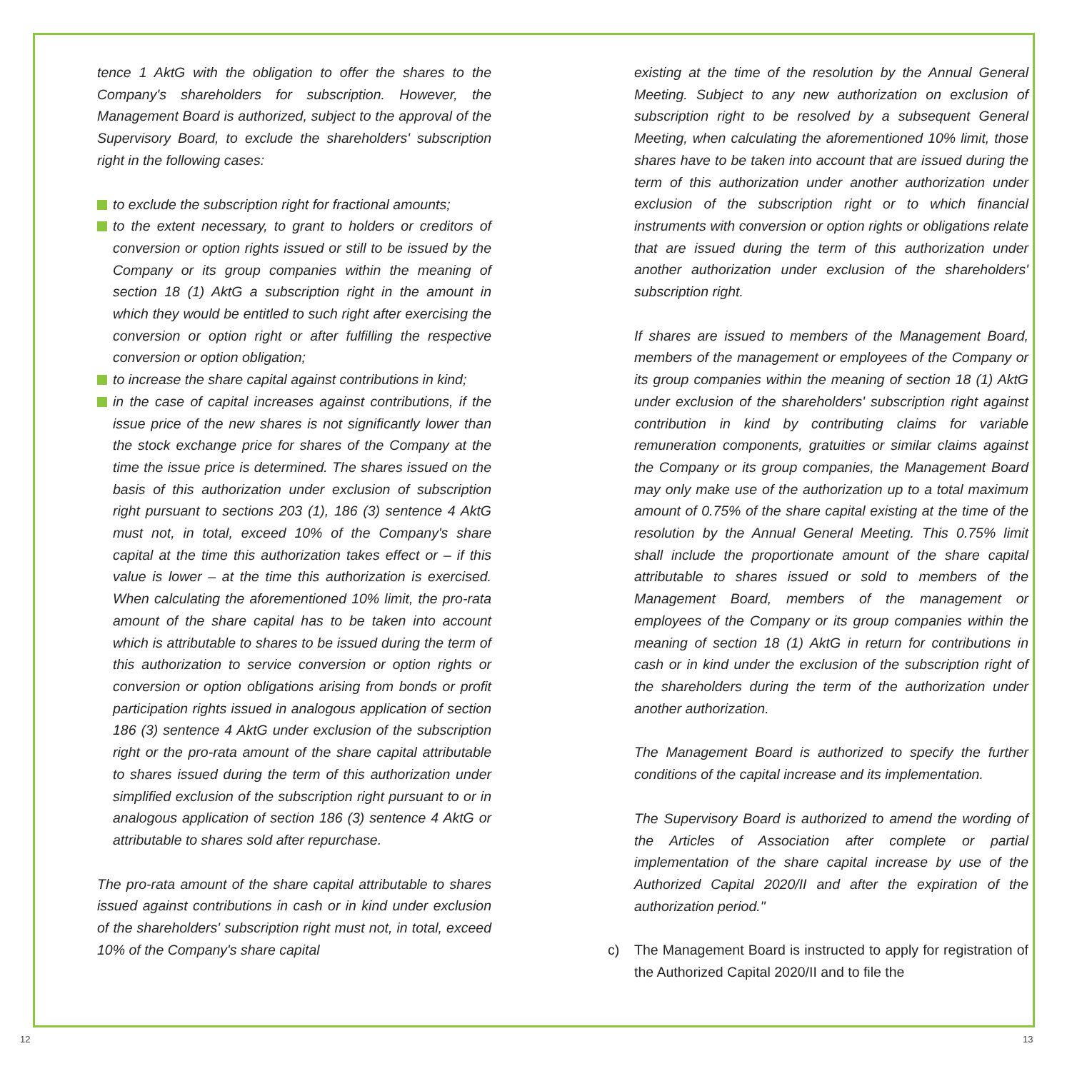tence 1 AktG with the obligation to offer the shares to the Company's shareholders for subscription. However, the Management Board is authorized, subject to the approval of the Supervisory Board, to exclude the shareholders' subscription right in the following cases:
to exclude the subscription right for fractional amounts;
to the extent necessary, to grant to holders or creditors of conversion or option rights issued or still to be issued by the Company or its group companies within the meaning of section 18 (1) AktG a subscription right in the amount in which they would be entitled to such right after exercising the conversion or option right or after fulfilling the respective conversion or option obligation;
to increase the share capital against contributions in kind;
in the case of capital increases against contributions, if the issue price of the new shares is not significantly lower than the stock exchange price for shares of the Company at the time the issue price is determined. The shares issued on the basis of this authorization under exclusion of subscription right pursuant to sections 203 (1), 186 (3) sentence 4 AktG must not, in total, exceed 10% of the Company's share capital at the time this authorization takes effect or – if this value is lower – at the time this authorization is exercised. When calculating the aforementioned 10% limit, the pro-rata amount of the share capital has to be taken into account which is attributable to shares to be issued during the term of this authorization to service conversion or option rights or conversion or option obligations arising from bonds or profit participation rights issued in analogous application of section 186 (3) sentence 4 AktG under exclusion of the subscription right or the pro-rata amount of the share capital attributable to shares issued during the term of this authorization under simplified exclusion of the subscription right pursuant to or in analogous application of section 186 (3) sentence 4 AktG or attributable to shares sold after repurchase.
The pro-rata amount of the share capital attributable to shares issued against contributions in cash or in kind under exclusion of the shareholders' subscription right must not, in total, exceed 10% of the Company's share capital
existing at the time of the resolution by the Annual General Meeting. Subject to any new authorization on exclusion of subscription right to be resolved by a subsequent General Meeting, when calculating the aforementioned 10% limit, those shares have to be taken into account that are issued during the term of this authorization under another authorization under exclusion of the subscription right or to which financial instruments with conversion or option rights or obligations relate that are issued during the term of this authorization under another authorization under exclusion of the shareholders' subscription right.
If shares are issued to members of the Management Board, members of the management or employees of the Company or its group companies within the meaning of section 18 (1) AktG under exclusion of the shareholders' subscription right against contribution in kind by contributing claims for variable remuneration components, gratuities or similar claims against the Company or its group companies, the Management Board may only make use of the authorization up to a total maximum amount of 0.75% of the share capital existing at the time of the resolution by the Annual General Meeting. This 0.75% limit shall include the proportionate amount of the share capital attributable to shares issued or sold to members of the Management Board, members of the management or employees of the Company or its group companies within the meaning of section 18 (1) AktG in return for contributions in cash or in kind under the exclusion of the subscription right of the shareholders during the term of the authorization under another authorization.
The Management Board is authorized to specify the further conditions of the capital increase and its implementation.
The Supervisory Board is authorized to amend the wording of the Articles of Association after complete or partial implementation of the share capital increase by use of the Authorized Capital 2020/II and after the expiration of the authorization period."
c) The Management Board is instructed to apply for registration of the Authorized Capital 2020/II and to file the
12 13